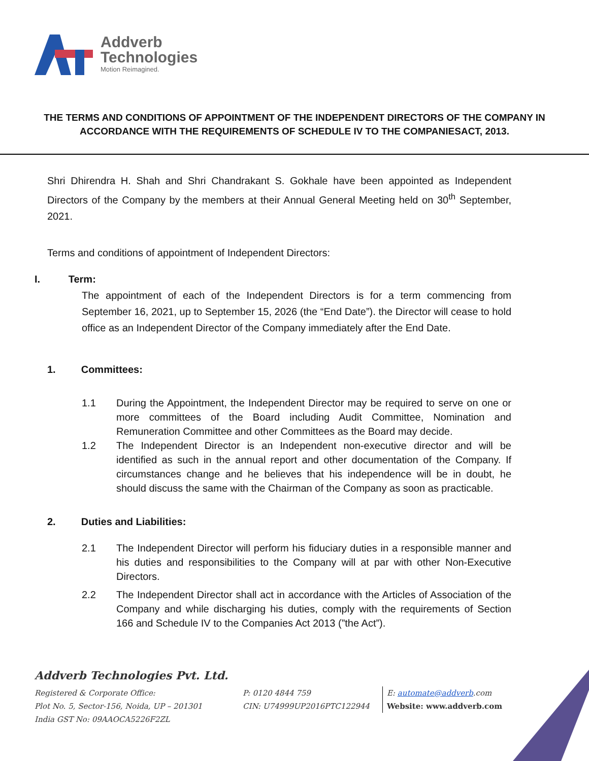Addverb
Technologies
Motion Reimagined.
THE TERMS AND CONDITIONS OF APPOINTMENT OF THE INDEPENDENT DIRECTORS OF THE COMPANY IN ACCORDANCE WITH THE REQUIREMENTS OF SCHEDULE IV TO THE COMPANIESACT, 2013.
Shri Dhirendra H. Shah and Shri Chandrakant S. Gokhale have been appointed as Independent Directors of the Company by the members at their Annual General Meeting held on 30<sup>th</sup> September, 2021.
Terms and conditions of appointment of Independent Directors:
I. Term:
The appointment of each of the Independent Directors is for a term commencing from September 16, 2021, up to September 15, 2026 (the “End Date”). the Director will cease to hold office as an Independent Director of the Company immediately after the End Date.
1. Committees:
1.1 During the Appointment, the Independent Director may be required to serve on one or more committees of the Board including Audit Committee, Nomination and Remuneration Committee and other Committees as the Board may decide.
1.2 The Independent Director is an Independent non-executive director and will be identified as such in the annual report and other documentation of the Company. If circumstances change and he believes that his independence will be in doubt, he should discuss the same with the Chairman of the Company as soon as practicable.
2. Duties and Liabilities:
2.1 The Independent Director will perform his fiduciary duties in a responsible manner and his duties and responsibilities to the Company will at par with other Non-Executive Directors.
2.2 The Independent Director shall act in accordance with the Articles of Association of the Company and while discharging his duties, comply with the requirements of Section 166 and Schedule IV to the Companies Act 2013 (”the Act”).
Addverb Technologies Pvt. Ltd.
Registered & Corporate Office:
Plot No. 5, Sector-156, Noida, UP – 201301
India GST No: 09AAOCA5226F2ZL
P: 0120 4844 759
CIN: U74999UP2016PTC122944
E: automate@addverb.com
Website: www.addverb.com